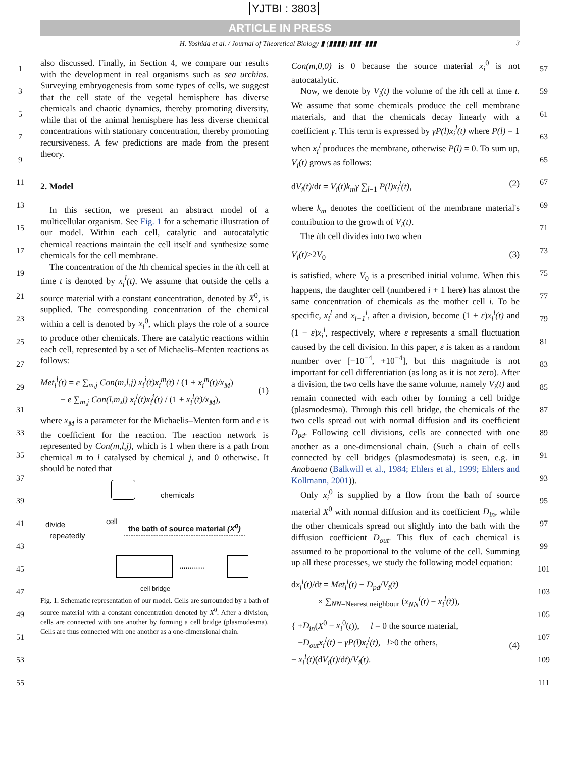YJTBI : 3803
ARTICLE IN PRESS
H. Yoshida et al. / Journal of Theoretical Biology ▮ (▮▮▮▮) ▮▮▮–▮▮▮ 3
1
3
5
7
9
11
13
15
17
19
21
23
25
27
29
31
33
35
37
39
41
43
45
47
49
51
53
55
also discussed. Finally, in Section 4, we compare our results with the development in real organisms such as sea urchins. Surveying embryogenesis from some types of cells, we suggest that the cell state of the vegetal hemisphere has diverse chemicals and chaotic dynamics, thereby promoting diversity, while that of the animal hemisphere has less diverse chemical concentrations with stationary concentration, thereby promoting recursiveness. A few predictions are made from the present theory.
2. Model
In this section, we present an abstract model of a multicellular organism. See Fig. 1 for a schematic illustration of our model. Within each cell, catalytic and autocatalytic chemical reactions maintain the cell itself and synthesize some chemicals for the cell membrane.
The concentration of the lth chemical species in the ith cell at time t is denoted by x<sub>i</sub><sup>l</sup>(t). We assume that outside the cells a source material with a constant concentration, denoted by X<sup>0</sup>, is supplied. The corresponding concentration of the chemical within a cell is denoted by x<sub>i</sub><sup>0</sup>, which plays the role of a source to produce other chemicals. There are catalytic reactions within each cell, represented by a set of Michaelis–Menten reactions as follows:
Met<sub>i</sub><sup>l</sup>(t) = e ∑<sub>m,j</sub> Con(m,l,j) x<sub>i</sub><sup>j</sup>(t)x<sub>i</sub><sup>m</sup>(t) / (1 + x<sub>i</sub><sup>m</sup>(t)/x<sub>M</sub>)
− e ∑<sub>m,j</sub> Con(l,m,j) x<sub>i</sub><sup>l</sup>(t)x<sub>i</sub><sup>j</sup>(t) / (1 + x<sub>i</sub><sup>l</sup>(t)/x<sub>M</sub>),
(1)
where x<sub>M</sub> is a parameter for the Michaelis–Menten form and e is the coefficient for the reaction. The reaction network is represented by Con(m,l,j), which is 1 when there is a path from chemical m to l catalysed by chemical j, and 0 otherwise. It should be noted that
chemicals
divide
repeatedly
cell
the bath of source material (X<sup>0</sup>)
............
cell bridge
Fig. 1. Schematic representation of our model. Cells are surrounded by a bath of source material with a constant concentration denoted by X<sup>0</sup>. After a division, cells are connected with one another by forming a cell bridge (plasmodesma). Cells are thus connected with one another as a one-dimensional chain.
Con(m,0,0) is 0 because the source material x<sub>i</sub><sup>0</sup> is not autocatalytic.
Now, we denote by V<sub>i</sub>(t) the volume of the ith cell at time t. We assume that some chemicals produce the cell membrane materials, and that the chemicals decay linearly with a coefficient γ. This term is expressed by γP(l)x<sub>i</sub><sup>l</sup>(t) where P(l) = 1 when x<sub>i</sub><sup>l</sup> produces the membrane, otherwise P(l) = 0. To sum up, V<sub>i</sub>(t) grows as follows:
dV<sub>i</sub>(t)/dt = V<sub>i</sub>(t)k<sub>m</sub>γ ∑<sub>l=1</sub> P(l)x<sub>i</sub><sup>l</sup>(t), (2)
where k<sub>m</sub> denotes the coefficient of the membrane material's contribution to the growth of V<sub>i</sub>(t).
The ith cell divides into two when
V<sub>i</sub>(t)>2V<sub>0</sub> (3)
is satisfied, where V<sub>0</sub> is a prescribed initial volume. When this happens, the daughter cell (numbered i + 1 here) has almost the same concentration of chemicals as the mother cell i. To be specific, x<sub>i</sub><sup>l</sup> and x<sub>i+1</sub><sup>l</sup>, after a division, become (1 + ε)x<sub>i</sub><sup>l</sup>(t) and (1 − ε)x<sub>i</sub><sup>l</sup>, respectively, where ε represents a small fluctuation caused by the cell division. In this paper, ε is taken as a random number over [−10<sup>−4</sup>, +10<sup>−4</sup>], but this magnitude is not important for cell differentiation (as long as it is not zero). After a division, the two cells have the same volume, namely V<sub>i</sub>(t) and remain connected with each other by forming a cell bridge (plasmodesma). Through this cell bridge, the chemicals of the two cells spread out with normal diffusion and its coefficient D<sub>pd</sub>. Following cell divisions, cells are connected with one another as a one-dimensional chain. (Such a chain of cells connected by cell bridges (plasmodesmata) is seen, e.g. in Anabaena (Balkwill et al., 1984; Ehlers et al., 1999; Ehlers and Kollmann, 2001)).
Only x<sub>i</sub><sup>0</sup> is supplied by a flow from the bath of source material X<sup>0</sup> with normal diffusion and its coefficient D<sub>in</sub>, while the other chemicals spread out slightly into the bath with the diffusion coefficient D<sub>out</sub>. This flux of each chemical is assumed to be proportional to the volume of the cell. Summing up all these processes, we study the following model equation:
dx<sub>i</sub><sup>l</sup>(t)/dt = Met<sub>i</sub><sup>l</sup>(t) + D<sub>pd</sub>/V<sub>i</sub>(t)
× ∑<sub>NN=Nearest neighbour</sub> (x<sub>NN</sub><sup>l</sup>(t) − x<sub>i</sub><sup>l</sup>(t)),
{ +D<sub>in</sub>(X<sup>0</sup> − x<sub>i</sub><sup>0</sup>(t)), l = 0 the source material,
−D<sub>out</sub>x<sub>i</sub><sup>l</sup>(t) − γP(l)x<sub>i</sub><sup>l</sup>(t), l>0 the others,
− x<sub>i</sub><sup>l</sup>(t)(dV<sub>i</sub>(t)/dt)/V<sub>i</sub>(t).
(4)
57
59
61
63
65
67
69
71
73
75
77
79
81
83
85
87
89
91
93
95
97
99
101
103
105
107
109
111